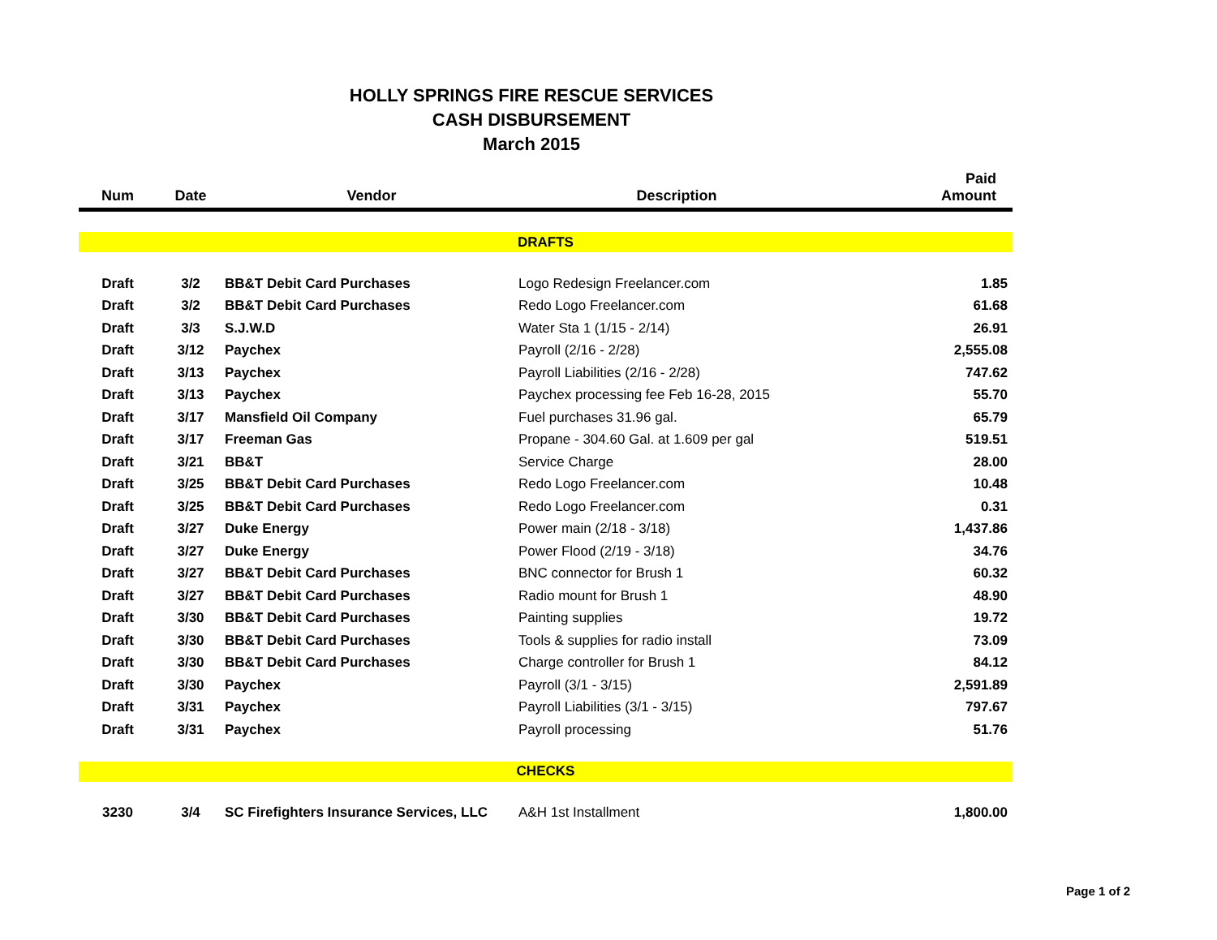HOLLY SPRINGS FIRE RESCUE SERVICES
CASH DISBURSEMENT
March 2015
| Num | Date | Vendor | Description | Paid Amount |
| --- | --- | --- | --- | --- |
| DRAFTS | | | | |
| Draft | 3/2 | BB&T Debit Card Purchases | Logo Redesign Freelancer.com | 1.85 |
| Draft | 3/2 | BB&T Debit Card Purchases | Redo Logo Freelancer.com | 61.68 |
| Draft | 3/3 | S.J.W.D | Water Sta 1 (1/15 - 2/14) | 26.91 |
| Draft | 3/12 | Paychex | Payroll (2/16 - 2/28) | 2,555.08 |
| Draft | 3/13 | Paychex | Payroll Liabilities (2/16 - 2/28) | 747.62 |
| Draft | 3/13 | Paychex | Paychex processing fee Feb 16-28, 2015 | 55.70 |
| Draft | 3/17 | Mansfield Oil Company | Fuel purchases 31.96 gal. | 65.79 |
| Draft | 3/17 | Freeman Gas | Propane - 304.60 Gal. at 1.609 per gal | 519.51 |
| Draft | 3/21 | BB&T | Service Charge | 28.00 |
| Draft | 3/25 | BB&T Debit Card Purchases | Redo Logo Freelancer.com | 10.48 |
| Draft | 3/25 | BB&T Debit Card Purchases | Redo Logo Freelancer.com | 0.31 |
| Draft | 3/27 | Duke Energy | Power main (2/18 - 3/18) | 1,437.86 |
| Draft | 3/27 | Duke Energy | Power Flood (2/19 - 3/18) | 34.76 |
| Draft | 3/27 | BB&T Debit Card Purchases | BNC connector for Brush 1 | 60.32 |
| Draft | 3/27 | BB&T Debit Card Purchases | Radio mount for Brush 1 | 48.90 |
| Draft | 3/30 | BB&T Debit Card Purchases | Painting supplies | 19.72 |
| Draft | 3/30 | BB&T Debit Card Purchases | Tools & supplies for radio install | 73.09 |
| Draft | 3/30 | BB&T Debit Card Purchases | Charge controller for Brush 1 | 84.12 |
| Draft | 3/30 | Paychex | Payroll (3/1 - 3/15) | 2,591.89 |
| Draft | 3/31 | Paychex | Payroll Liabilities (3/1 - 3/15) | 797.67 |
| Draft | 3/31 | Paychex | Payroll processing | 51.76 |
| CHECKS | | | | |
| 3230 | 3/4 | SC Firefighters Insurance Services, LLC | A&H 1st Installment | 1,800.00 |
Page 1 of 2